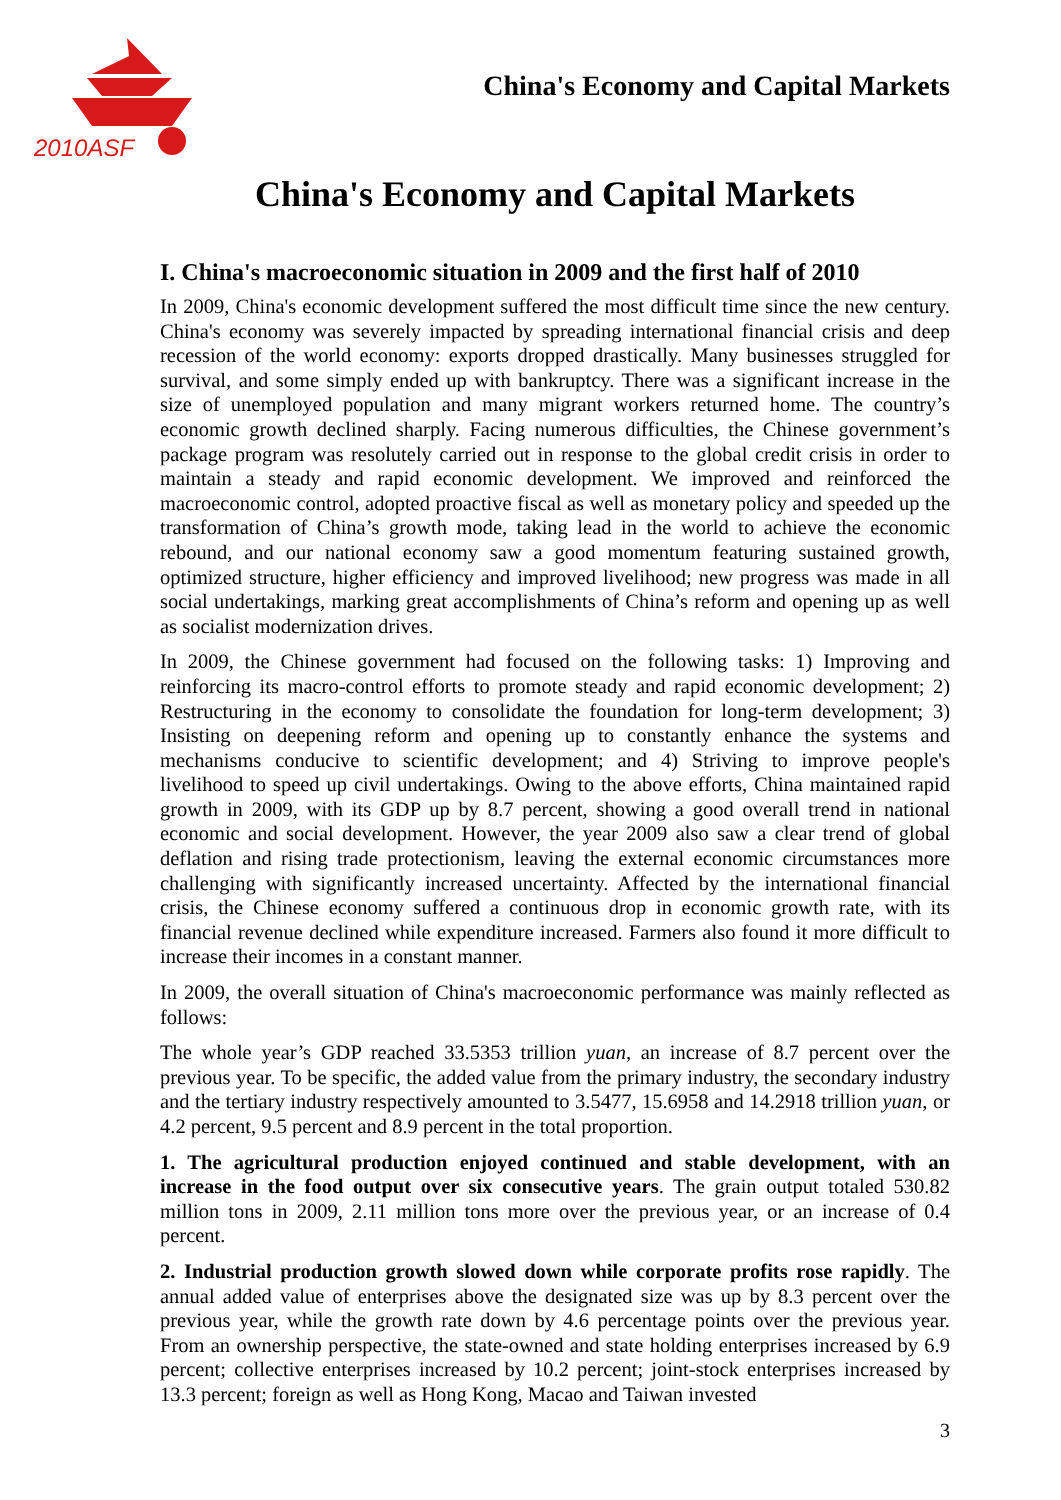2010ASF
China's Economy and Capital Markets
China's Economy and Capital Markets
I. China's macroeconomic situation in 2009 and the first half of 2010
In 2009, China's economic development suffered the most difficult time since the new century. China's economy was severely impacted by spreading international financial crisis and deep recession of the world economy: exports dropped drastically. Many businesses struggled for survival, and some simply ended up with bankruptcy. There was a significant increase in the size of unemployed population and many migrant workers returned home. The country’s economic growth declined sharply. Facing numerous difficulties, the Chinese government’s package program was resolutely carried out in response to the global credit crisis in order to maintain a steady and rapid economic development. We improved and reinforced the macroeconomic control, adopted proactive fiscal as well as monetary policy and speeded up the transformation of China’s growth mode, taking lead in the world to achieve the economic rebound, and our national economy saw a good momentum featuring sustained growth, optimized structure, higher efficiency and improved livelihood; new progress was made in all social undertakings, marking great accomplishments of China’s reform and opening up as well as socialist modernization drives.
In 2009, the Chinese government had focused on the following tasks: 1) Improving and reinforcing its macro-control efforts to promote steady and rapid economic development; 2) Restructuring in the economy to consolidate the foundation for long-term development; 3) Insisting on deepening reform and opening up to constantly enhance the systems and mechanisms conducive to scientific development; and 4) Striving to improve people's livelihood to speed up civil undertakings. Owing to the above efforts, China maintained rapid growth in 2009, with its GDP up by 8.7 percent, showing a good overall trend in national economic and social development. However, the year 2009 also saw a clear trend of global deflation and rising trade protectionism, leaving the external economic circumstances more challenging with significantly increased uncertainty. Affected by the international financial crisis, the Chinese economy suffered a continuous drop in economic growth rate, with its financial revenue declined while expenditure increased. Farmers also found it more difficult to increase their incomes in a constant manner.
In 2009, the overall situation of China's macroeconomic performance was mainly reflected as follows:
The whole year’s GDP reached 33.5353 trillion yuan, an increase of 8.7 percent over the previous year. To be specific, the added value from the primary industry, the secondary industry and the tertiary industry respectively amounted to 3.5477, 15.6958 and 14.2918 trillion yuan, or 4.2 percent, 9.5 percent and 8.9 percent in the total proportion.
1. The agricultural production enjoyed continued and stable development, with an increase in the food output over six consecutive years. The grain output totaled 530.82 million tons in 2009, 2.11 million tons more over the previous year, or an increase of 0.4 percent.
2. Industrial production growth slowed down while corporate profits rose rapidly. The annual added value of enterprises above the designated size was up by 8.3 percent over the previous year, while the growth rate down by 4.6 percentage points over the previous year. From an ownership perspective, the state-owned and state holding enterprises increased by 6.9 percent; collective enterprises increased by 10.2 percent; joint-stock enterprises increased by 13.3 percent; foreign as well as Hong Kong, Macao and Taiwan invested
3